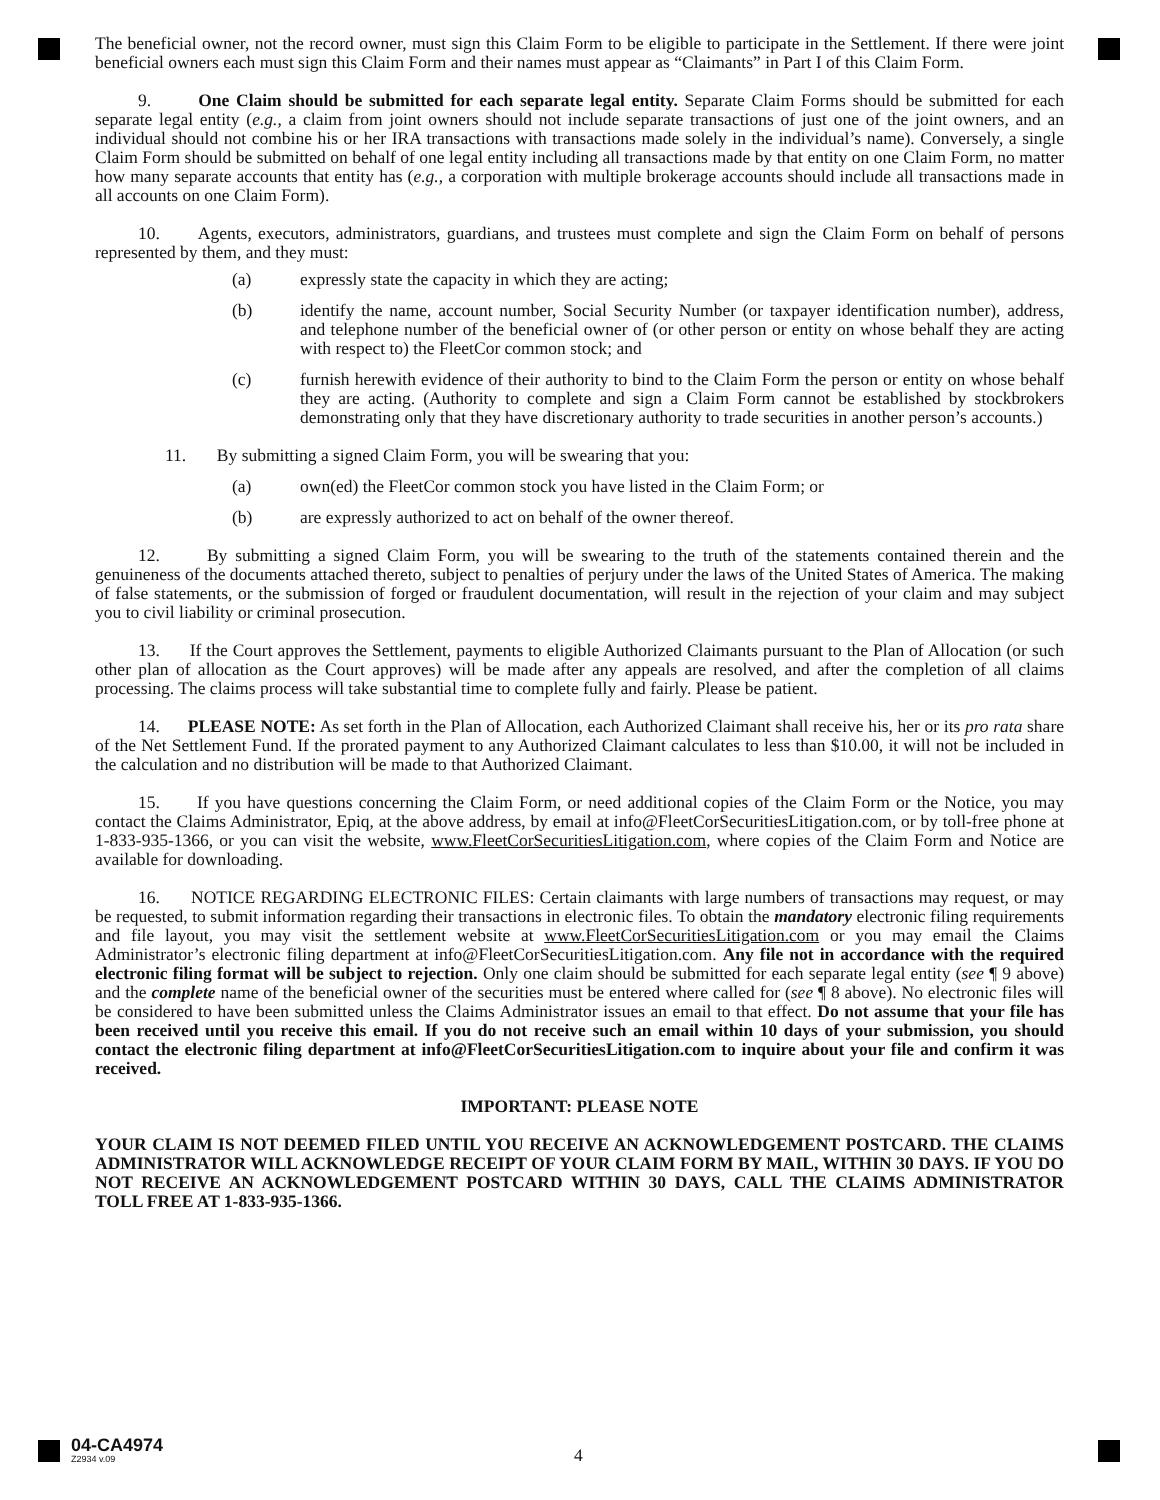The beneficial owner, not the record owner, must sign this Claim Form to be eligible to participate in the Settlement. If there were joint beneficial owners each must sign this Claim Form and their names must appear as “Claimants” in Part I of this Claim Form.
9. One Claim should be submitted for each separate legal entity. Separate Claim Forms should be submitted for each separate legal entity (e.g., a claim from joint owners should not include separate transactions of just one of the joint owners, and an individual should not combine his or her IRA transactions with transactions made solely in the individual’s name). Conversely, a single Claim Form should be submitted on behalf of one legal entity including all transactions made by that entity on one Claim Form, no matter how many separate accounts that entity has (e.g., a corporation with multiple brokerage accounts should include all transactions made in all accounts on one Claim Form).
10. Agents, executors, administrators, guardians, and trustees must complete and sign the Claim Form on behalf of persons represented by them, and they must:
(a) expressly state the capacity in which they are acting;
(b) identify the name, account number, Social Security Number (or taxpayer identification number), address, and telephone number of the beneficial owner of (or other person or entity on whose behalf they are acting with respect to) the FleetCor common stock; and
(c) furnish herewith evidence of their authority to bind to the Claim Form the person or entity on whose behalf they are acting. (Authority to complete and sign a Claim Form cannot be established by stockbrokers demonstrating only that they have discretionary authority to trade securities in another person’s accounts.)
11. By submitting a signed Claim Form, you will be swearing that you:
(a) own(ed) the FleetCor common stock you have listed in the Claim Form; or
(b) are expressly authorized to act on behalf of the owner thereof.
12. By submitting a signed Claim Form, you will be swearing to the truth of the statements contained therein and the genuineness of the documents attached thereto, subject to penalties of perjury under the laws of the United States of America. The making of false statements, or the submission of forged or fraudulent documentation, will result in the rejection of your claim and may subject you to civil liability or criminal prosecution.
13. If the Court approves the Settlement, payments to eligible Authorized Claimants pursuant to the Plan of Allocation (or such other plan of allocation as the Court approves) will be made after any appeals are resolved, and after the completion of all claims processing. The claims process will take substantial time to complete fully and fairly. Please be patient.
14. PLEASE NOTE: As set forth in the Plan of Allocation, each Authorized Claimant shall receive his, her or its pro rata share of the Net Settlement Fund. If the prorated payment to any Authorized Claimant calculates to less than $10.00, it will not be included in the calculation and no distribution will be made to that Authorized Claimant.
15. If you have questions concerning the Claim Form, or need additional copies of the Claim Form or the Notice, you may contact the Claims Administrator, Epiq, at the above address, by email at info@FleetCorSecuritiesLitigation.com, or by toll-free phone at 1-833-935-1366, or you can visit the website, www.FleetCorSecuritiesLitigation.com, where copies of the Claim Form and Notice are available for downloading.
16. NOTICE REGARDING ELECTRONIC FILES: Certain claimants with large numbers of transactions may request, or may be requested, to submit information regarding their transactions in electronic files. To obtain the mandatory electronic filing requirements and file layout, you may visit the settlement website at www.FleetCorSecuritiesLitigation.com or you may email the Claims Administrator’s electronic filing department at info@FleetCorSecuritiesLitigation.com. Any file not in accordance with the required electronic filing format will be subject to rejection. Only one claim should be submitted for each separate legal entity (see ¶ 9 above) and the complete name of the beneficial owner of the securities must be entered where called for (see ¶ 8 above). No electronic files will be considered to have been submitted unless the Claims Administrator issues an email to that effect. Do not assume that your file has been received until you receive this email. If you do not receive such an email within 10 days of your submission, you should contact the electronic filing department at info@FleetCorSecuritiesLitigation.com to inquire about your file and confirm it was received.
IMPORTANT: PLEASE NOTE
YOUR CLAIM IS NOT DEEMED FILED UNTIL YOU RECEIVE AN ACKNOWLEDGEMENT POSTCARD. THE CLAIMS ADMINISTRATOR WILL ACKNOWLEDGE RECEIPT OF YOUR CLAIM FORM BY MAIL, WITHIN 30 DAYS. IF YOU DO NOT RECEIVE AN ACKNOWLEDGEMENT POSTCARD WITHIN 30 DAYS, CALL THE CLAIMS ADMINISTRATOR TOLL FREE AT 1-833-935-1366.
04-CA4974
Z2934 v.09
4